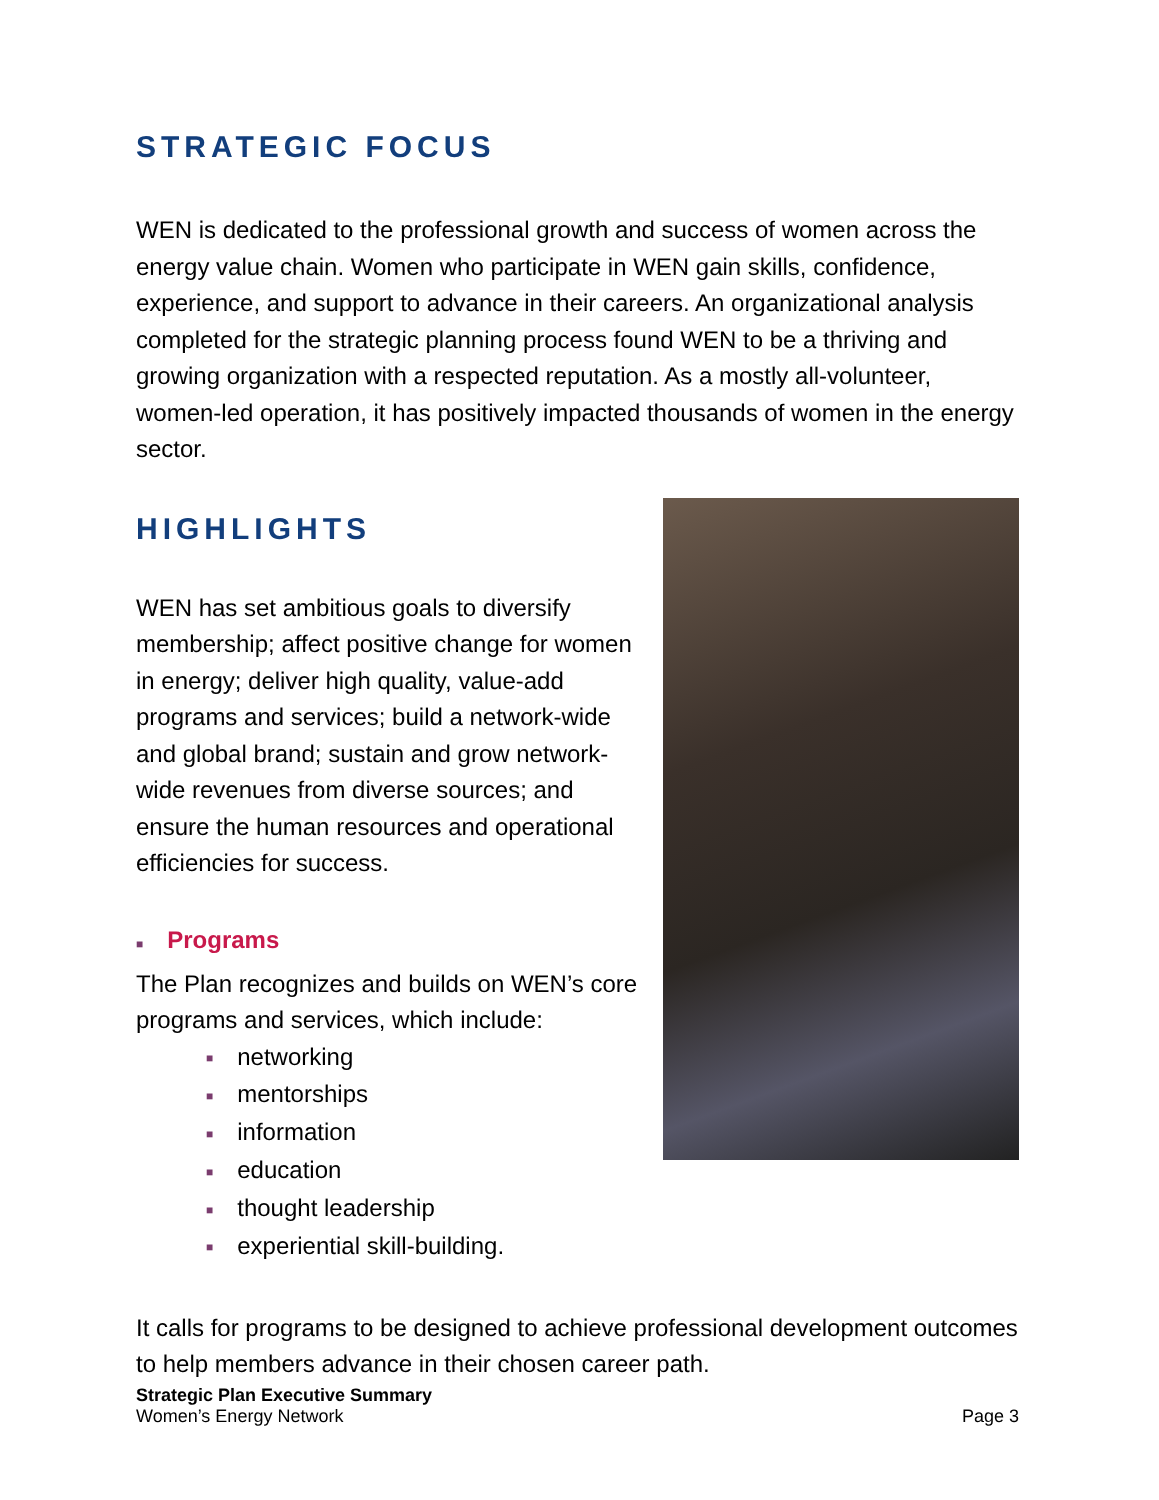STRATEGIC FOCUS
WEN is dedicated to the professional growth and success of women across the energy value chain. Women who participate in WEN gain skills, confidence, experience, and support to advance in their careers. An organizational analysis completed for the strategic planning process found WEN to be a thriving and growing organization with a respected reputation. As a mostly all-volunteer, women-led operation, it has positively impacted thousands of women in the energy sector.
HIGHLIGHTS
WEN has set ambitious goals to diversify membership; affect positive change for women in energy; deliver high quality, value-add programs and services; build a network-wide and global brand; sustain and grow network-wide revenues from diverse sources; and ensure the human resources and operational efficiencies for success.
■ Programs
The Plan recognizes and builds on WEN’s core programs and services, which include:
■ networking
■ mentorships
■ information
■ education
■ thought leadership
■ experiential skill-building.
It calls for programs to be designed to achieve professional development outcomes to help members advance in their chosen career path.
Strategic Plan Executive Summary
Women’s Energy Network
Page 3